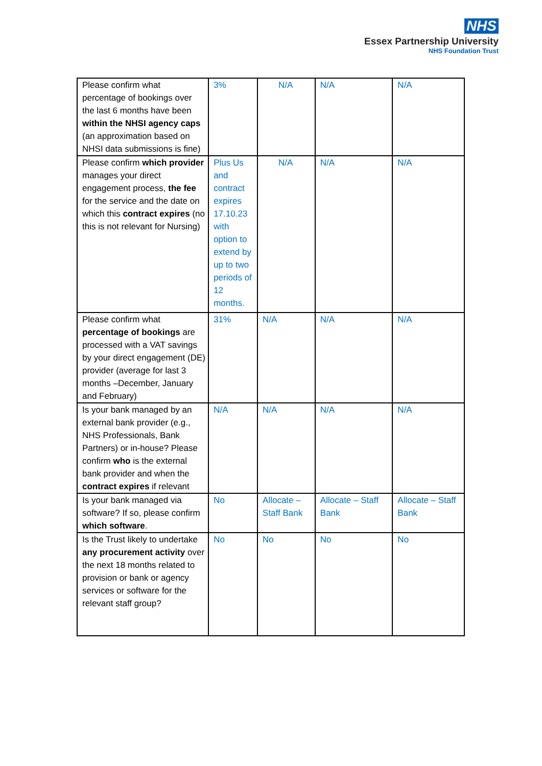NHS
Essex Partnership University
NHS Foundation Trust
| Please confirm what percentage of bookings over the last 6 months have been within the NHSI agency caps (an approximation based on NHSI data submissions is fine) | 3% | N/A | N/A | N/A |
| Please confirm which provider manages your direct engagement process, the fee for the service and the date on which this contract expires (no this is not relevant for Nursing) | Plus Us and contract expires 17.10.23 with option to extend by up to two periods of 12 months. | N/A | N/A | N/A |
| Please confirm what percentage of bookings are processed with a VAT savings by your direct engagement (DE) provider (average for last 3 months –December, January and February) | 31% | N/A | N/A | N/A |
| Is your bank managed by an external bank provider (e.g., NHS Professionals, Bank Partners) or in-house? Please confirm who is the external bank provider and when the contract expires if relevant | N/A | N/A | N/A | N/A |
| Is your bank managed via software? If so, please confirm which software . | No | Allocate – Staff Bank | Allocate – Staff Bank | Allocate – Staff Bank |
| Is the Trust likely to undertake any procurement activity over the next 18 months related to provision or bank or agency services or software for the relevant staff group? | No | No | No | No |